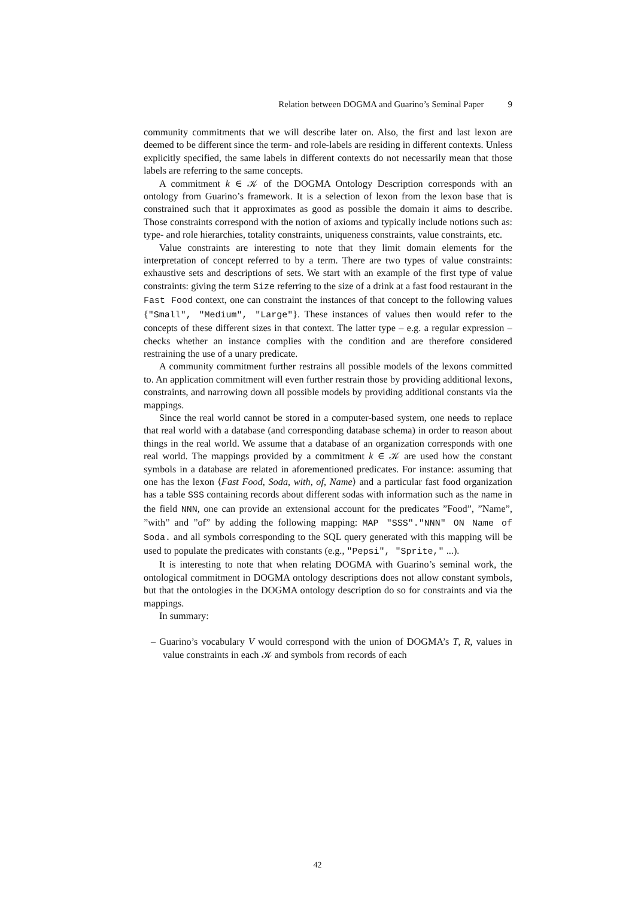Relation between DOGMA and Guarino’s Seminal Paper 9
community commitments that we will describe later on. Also, the first and last lexon are deemed to be different since the term- and role-labels are residing in different contexts. Unless explicitly specified, the same labels in different contexts do not necessarily mean that those labels are referring to the same concepts.
A commitment k ∈ 𝒦 of the DOGMA Ontology Description corresponds with an ontology from Guarino’s framework. It is a selection of lexon from the lexon base that is constrained such that it approximates as good as possible the domain it aims to describe. Those constraints correspond with the notion of axioms and typically include notions such as: type- and role hierarchies, totality constraints, uniqueness constraints, value constraints, etc.
Value constraints are interesting to note that they limit domain elements for the interpretation of concept referred to by a term. There are two types of value constraints: exhaustive sets and descriptions of sets. We start with an example of the first type of value constraints: giving the term Size referring to the size of a drink at a fast food restaurant in the Fast Food context, one can constraint the instances of that concept to the following values {"Small", "Medium", "Large"}. These instances of values then would refer to the concepts of these different sizes in that context. The latter type – e.g. a regular expression – checks whether an instance complies with the condition and are therefore considered restraining the use of a unary predicate.
A community commitment further restrains all possible models of the lexons committed to. An application commitment will even further restrain those by providing additional lexons, constraints, and narrowing down all possible models by providing additional constants via the mappings.
Since the real world cannot be stored in a computer-based system, one needs to replace that real world with a database (and corresponding database schema) in order to reason about things in the real world. We assume that a database of an organization corresponds with one real world. The mappings provided by a commitment k ∈ 𝒦 are used how the constant symbols in a database are related in aforementioned predicates. For instance: assuming that one has the lexon ⟨Fast Food, Soda, with, of, Name⟩ and a particular fast food organization has a table SSS containing records about different sodas with information such as the name in the field NNN, one can provide an extensional account for the predicates ”Food”, ”Name”, ”with” and ”of” by adding the following mapping: MAP "SSS"."NNN" ON Name of Soda. and all symbols corresponding to the SQL query generated with this mapping will be used to populate the predicates with constants (e.g., "Pepsi", "Sprite," ...).
It is interesting to note that when relating DOGMA with Guarino’s seminal work, the ontological commitment in DOGMA ontology descriptions does not allow constant symbols, but that the ontologies in the DOGMA ontology description do so for constraints and via the mappings.
In summary:
– Guarino’s vocabulary V would correspond with the union of DOGMA’s T, R, values in value constraints in each 𝒦 and symbols from records of each
42